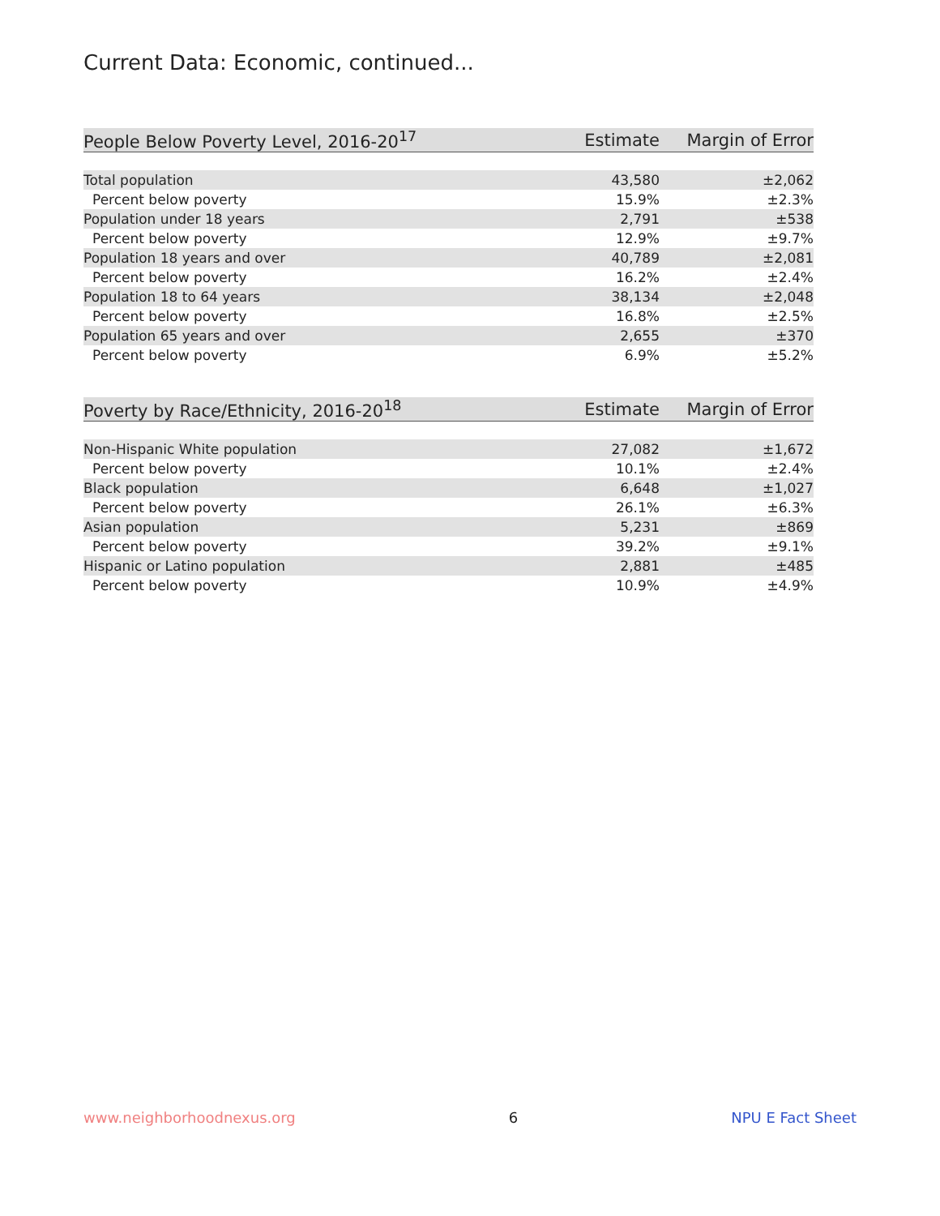Current Data: Economic, continued...
| People Below Poverty Level, 2016-20<sup>17</sup> | Estimate | Margin of Error |
| --- | --- | --- |
| Total population | 43,580 | ±2,062 |
| Percent below poverty | 15.9% | ±2.3% |
| Population under 18 years | 2,791 | ±538 |
| Percent below poverty | 12.9% | ±9.7% |
| Population 18 years and over | 40,789 | ±2,081 |
| Percent below poverty | 16.2% | ±2.4% |
| Population 18 to 64 years | 38,134 | ±2,048 |
| Percent below poverty | 16.8% | ±2.5% |
| Population 65 years and over | 2,655 | ±370 |
| Percent below poverty | 6.9% | ±5.2% |
| Poverty by Race/Ethnicity, 2016-20<sup>18</sup> | Estimate | Margin of Error |
| --- | --- | --- |
| Non-Hispanic White population | 27,082 | ±1,672 |
| Percent below poverty | 10.1% | ±2.4% |
| Black population | 6,648 | ±1,027 |
| Percent below poverty | 26.1% | ±6.3% |
| Asian population | 5,231 | ±869 |
| Percent below poverty | 39.2% | ±9.1% |
| Hispanic or Latino population | 2,881 | ±485 |
| Percent below poverty | 10.9% | ±4.9% |
www.neighborhoodnexus.org 6 NPU E Fact Sheet